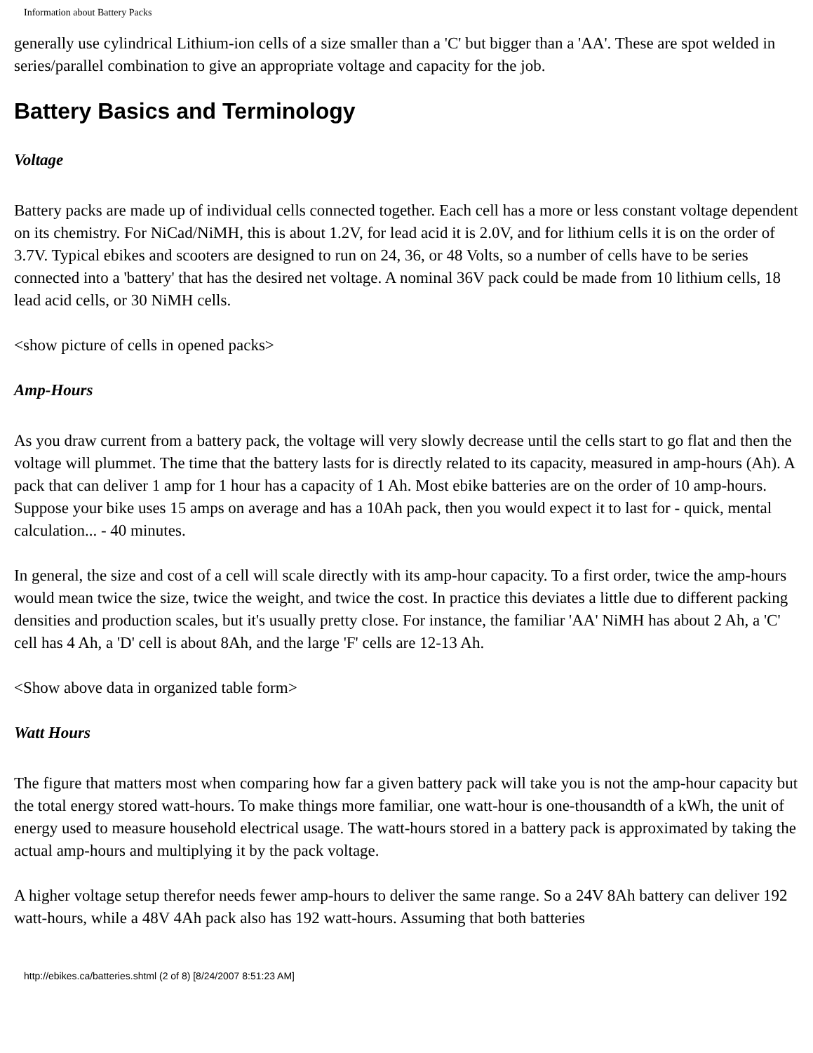Information about Battery Packs
generally use cylindrical Lithium-ion cells of a size smaller than a 'C' but bigger than a 'AA'. These are spot welded in series/parallel combination to give an appropriate voltage and capacity for the job.
Battery Basics and Terminology
Voltage
Battery packs are made up of individual cells connected together. Each cell has a more or less constant voltage dependent on its chemistry. For NiCad/NiMH, this is about 1.2V, for lead acid it is 2.0V, and for lithium cells it is on the order of 3.7V. Typical ebikes and scooters are designed to run on 24, 36, or 48 Volts, so a number of cells have to be series connected into a 'battery' that has the desired net voltage. A nominal 36V pack could be made from 10 lithium cells, 18 lead acid cells, or 30 NiMH cells.
<show picture of cells in opened packs>
Amp-Hours
As you draw current from a battery pack, the voltage will very slowly decrease until the cells start to go flat and then the voltage will plummet. The time that the battery lasts for is directly related to its capacity, measured in amp-hours (Ah). A pack that can deliver 1 amp for 1 hour has a capacity of 1 Ah. Most ebike batteries are on the order of 10 amp-hours. Suppose your bike uses 15 amps on average and has a 10Ah pack, then you would expect it to last for - quick, mental calculation... - 40 minutes.
In general, the size and cost of a cell will scale directly with its amp-hour capacity. To a first order, twice the amp-hours would mean twice the size, twice the weight, and twice the cost. In practice this deviates a little due to different packing densities and production scales, but it's usually pretty close. For instance, the familiar 'AA' NiMH has about 2 Ah, a 'C' cell has 4 Ah, a 'D' cell is about 8Ah, and the large 'F' cells are 12-13 Ah.
<Show above data in organized table form>
Watt Hours
The figure that matters most when comparing how far a given battery pack will take you is not the amp-hour capacity but the total energy stored watt-hours. To make things more familiar, one watt-hour is one-thousandth of a kWh, the unit of energy used to measure household electrical usage. The watt-hours stored in a battery pack is approximated by taking the actual amp-hours and multiplying it by the pack voltage.
A higher voltage setup therefor needs fewer amp-hours to deliver the same range. So a 24V 8Ah battery can deliver 192 watt-hours, while a 48V 4Ah pack also has 192 watt-hours. Assuming that both batteries
http://ebikes.ca/batteries.shtml (2 of 8) [8/24/2007 8:51:23 AM]